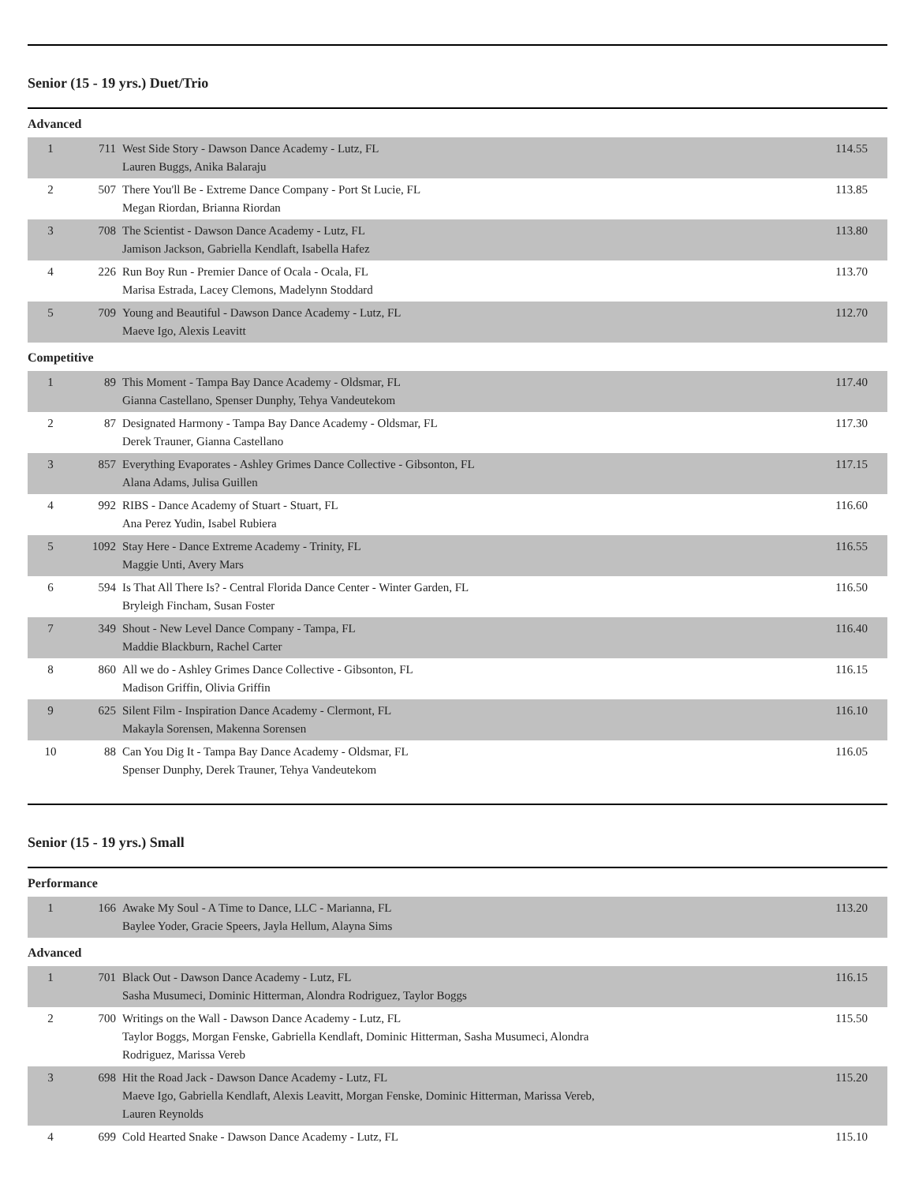Senior (15 - 19 yrs.) Duet/Trio
Advanced
| 1 | 711 | West Side Story - Dawson Dance Academy - Lutz, FL Lauren Buggs, Anika Balaraju | 114.55 |
| 2 | 507 | There You'll Be - Extreme Dance Company - Port St Lucie, FL Megan Riordan, Brianna Riordan | 113.85 |
| 3 | 708 | The Scientist - Dawson Dance Academy - Lutz, FL Jamison Jackson, Gabriella Kendlaft, Isabella Hafez | 113.80 |
| 4 | 226 | Run Boy Run - Premier Dance of Ocala - Ocala, FL Marisa Estrada, Lacey Clemons, Madelynn Stoddard | 113.70 |
| 5 | 709 | Young and Beautiful - Dawson Dance Academy - Lutz, FL Maeve Igo, Alexis Leavitt | 112.70 |
Competitive
| 1 | 89 | This Moment - Tampa Bay Dance Academy - Oldsmar, FL Gianna Castellano, Spenser Dunphy, Tehya Vandeutekom | 117.40 |
| 2 | 87 | Designated Harmony - Tampa Bay Dance Academy - Oldsmar, FL Derek Trauner, Gianna Castellano | 117.30 |
| 3 | 857 | Everything Evaporates - Ashley Grimes Dance Collective - Gibsonton, FL Alana Adams, Julisa Guillen | 117.15 |
| 4 | 992 | RIBS - Dance Academy of Stuart - Stuart, FL Ana Perez Yudin, Isabel Rubiera | 116.60 |
| 5 | 1092 | Stay Here - Dance Extreme Academy - Trinity, FL Maggie Unti, Avery Mars | 116.55 |
| 6 | 594 | Is That All There Is? - Central Florida Dance Center - Winter Garden, FL Bryleigh Fincham, Susan Foster | 116.50 |
| 7 | 349 | Shout - New Level Dance Company - Tampa, FL Maddie Blackburn, Rachel Carter | 116.40 |
| 8 | 860 | All we do - Ashley Grimes Dance Collective - Gibsonton, FL Madison Griffin, Olivia Griffin | 116.15 |
| 9 | 625 | Silent Film - Inspiration Dance Academy - Clermont, FL Makayla Sorensen, Makenna Sorensen | 116.10 |
| 10 | 88 | Can You Dig It - Tampa Bay Dance Academy - Oldsmar, FL Spenser Dunphy, Derek Trauner, Tehya Vandeutekom | 116.05 |
Senior (15 - 19 yrs.) Small
Performance
| 1 | 166 | Awake My Soul - A Time to Dance, LLC - Marianna, FL Baylee Yoder, Gracie Speers, Jayla Hellum, Alayna Sims | 113.20 |
Advanced
| 1 | 701 | Black Out - Dawson Dance Academy - Lutz, FL Sasha Musumeci, Dominic Hitterman, Alondra Rodriguez, Taylor Boggs | 116.15 |
| 2 | 700 | Writings on the Wall - Dawson Dance Academy - Lutz, FL Taylor Boggs, Morgan Fenske, Gabriella Kendlaft, Dominic Hitterman, Sasha Musumeci, Alondra Rodriguez, Marissa Vereb | 115.50 |
| 3 | 698 | Hit the Road Jack - Dawson Dance Academy - Lutz, FL Maeve Igo, Gabriella Kendlaft, Alexis Leavitt, Morgan Fenske, Dominic Hitterman, Marissa Vereb, Lauren Reynolds | 115.20 |
| 4 | 699 | Cold Hearted Snake - Dawson Dance Academy - Lutz, FL | 115.10 |